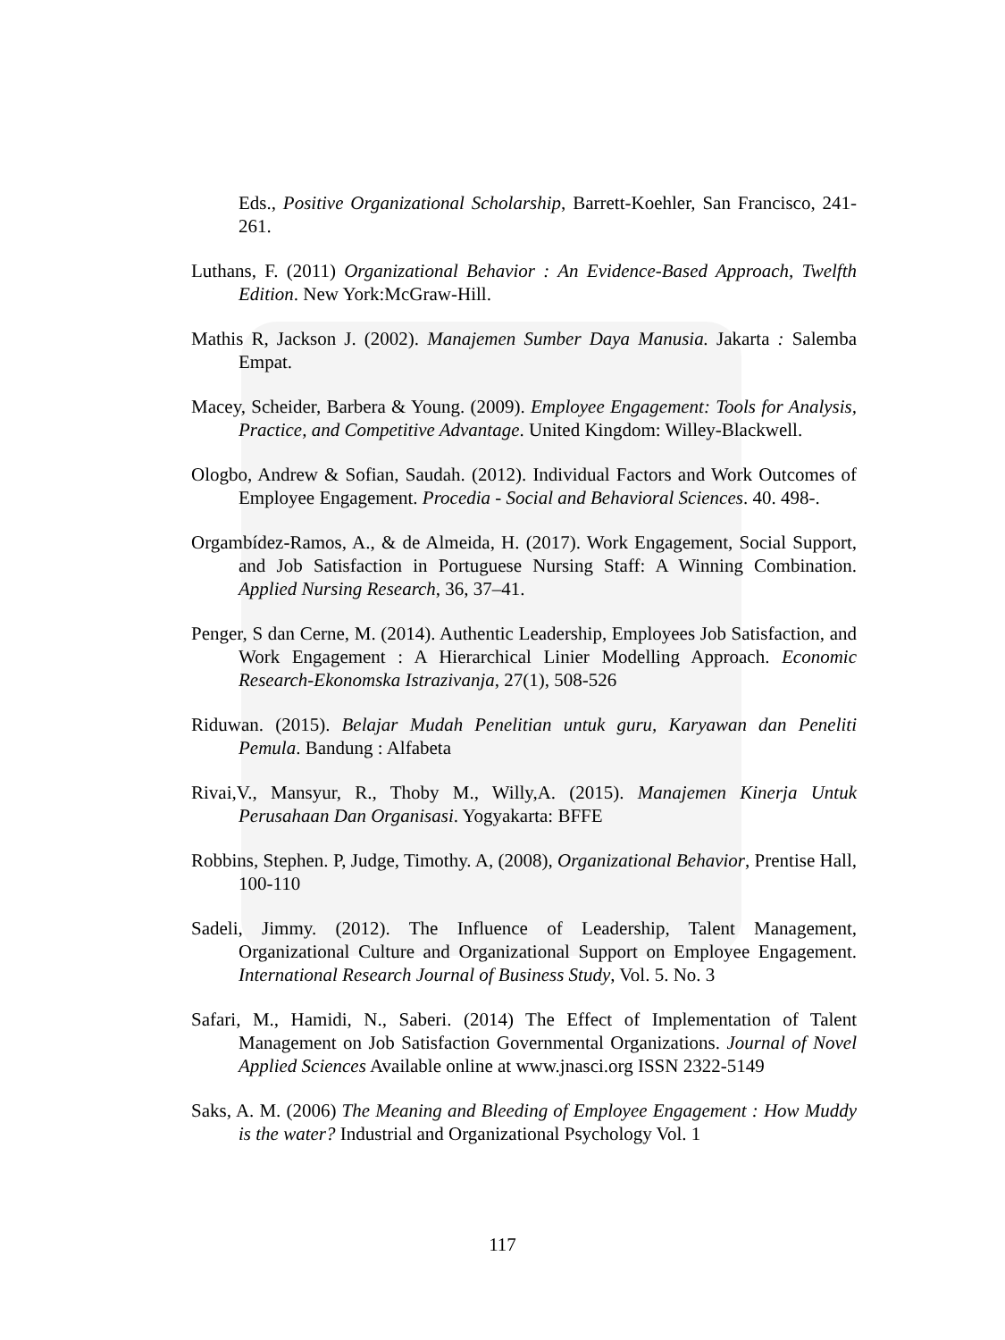Eds., Positive Organizational Scholarship, Barrett-Koehler, San Francisco, 241-261.
Luthans, F. (2011) Organizational Behavior : An Evidence-Based Approach, Twelfth Edition. New York:McGraw-Hill.
Mathis R, Jackson J. (2002). Manajemen Sumber Daya Manusia. Jakarta : Salemba Empat.
Macey, Scheider, Barbera & Young. (2009). Employee Engagement: Tools for Analysis, Practice, and Competitive Advantage. United Kingdom: Willey-Blackwell.
Ologbo, Andrew & Sofian, Saudah. (2012). Individual Factors and Work Outcomes of Employee Engagement. Procedia - Social and Behavioral Sciences. 40. 498-.
Orgambídez-Ramos, A., & de Almeida, H. (2017). Work Engagement, Social Support, and Job Satisfaction in Portuguese Nursing Staff: A Winning Combination. Applied Nursing Research, 36, 37–41.
Penger, S dan Cerne, M. (2014). Authentic Leadership, Employees Job Satisfaction, and Work Engagement : A Hierarchical Linier Modelling Approach. Economic Research-Ekonomska Istrazivanja, 27(1), 508-526
Riduwan. (2015). Belajar Mudah Penelitian untuk guru, Karyawan dan Peneliti Pemula. Bandung : Alfabeta
Rivai,V., Mansyur, R., Thoby M., Willy,A. (2015). Manajemen Kinerja Untuk Perusahaan Dan Organisasi. Yogyakarta: BFFE
Robbins, Stephen. P, Judge, Timothy. A, (2008), Organizational Behavior, Prentise Hall, 100-110
Sadeli, Jimmy. (2012). The Influence of Leadership, Talent Management, Organizational Culture and Organizational Support on Employee Engagement. International Research Journal of Business Study, Vol. 5. No. 3
Safari, M., Hamidi, N., Saberi. (2014) The Effect of Implementation of Talent Management on Job Satisfaction Governmental Organizations. Journal of Novel Applied Sciences Available online at www.jnasci.org ISSN 2322-5149
Saks, A. M. (2006) The Meaning and Bleeding of Employee Engagement : How Muddy is the water? Industrial and Organizational Psychology Vol. 1
117